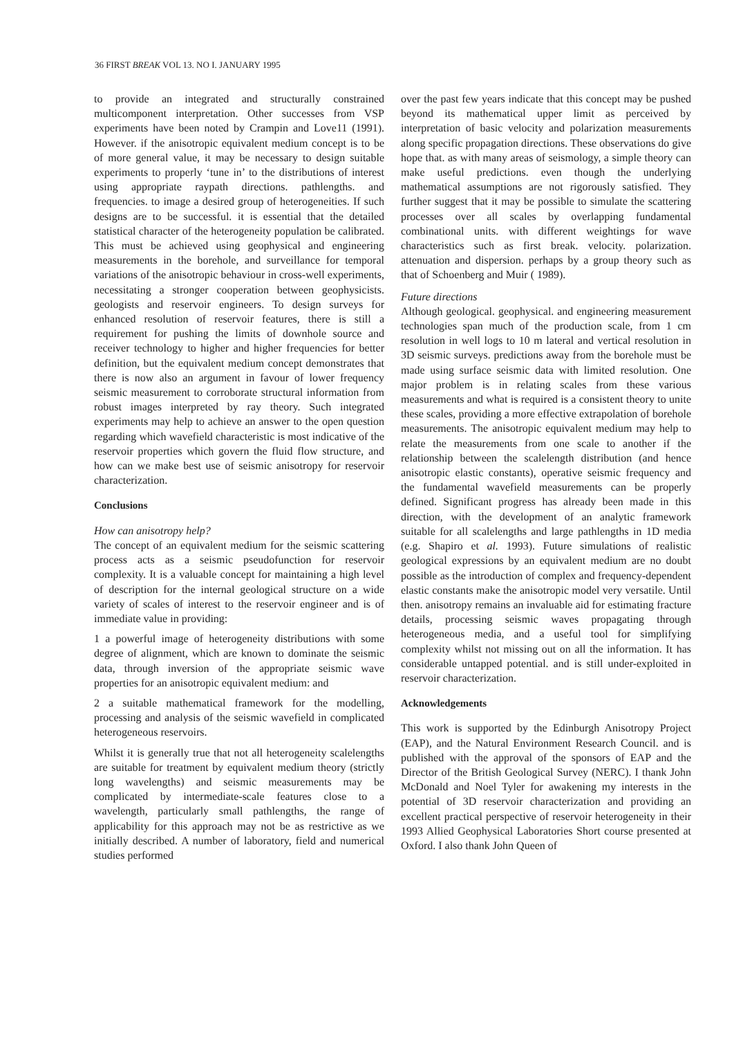36 FIRST BREAK VOL 13. NO I. JANUARY 1995
to provide an integrated and structurally constrained multicomponent interpretation. Other successes from VSP experiments have been noted by Crampin and Love11 (1991). However. if the anisotropic equivalent medium concept is to be of more general value, it may be necessary to design suitable experiments to properly ‘tune in’ to the distributions of interest using appropriate raypath directions. pathlengths. and frequencies. to image a desired group of heterogeneities. If such designs are to be successful. it is essential that the detailed statistical character of the heterogeneity population be calibrated. This must be achieved using geophysical and engineering measurements in the borehole, and surveillance for temporal variations of the anisotropic behaviour in cross-well experiments, necessitating a stronger cooperation between geophysicists. geologists and reservoir engineers. To design surveys for enhanced resolution of reservoir features, there is still a requirement for pushing the limits of downhole source and receiver technology to higher and higher frequencies for better definition, but the equivalent medium concept demonstrates that there is now also an argument in favour of lower frequency seismic measurement to corroborate structural information from robust images interpreted by ray theory. Such integrated experiments may help to achieve an answer to the open question regarding which wavefield characteristic is most indicative of the reservoir properties which govern the fluid flow structure, and how can we make best use of seismic anisotropy for reservoir characterization.
Conclusions
How can anisotropy help?
The concept of an equivalent medium for the seismic scattering process acts as a seismic pseudofunction for reservoir complexity. It is a valuable concept for maintaining a high level of description for the internal geological structure on a wide variety of scales of interest to the reservoir engineer and is of immediate value in providing:
1 a powerful image of heterogeneity distributions with some degree of alignment, which are known to dominate the seismic data, through inversion of the appropriate seismic wave properties for an anisotropic equivalent medium: and
2 a suitable mathematical framework for the modelling, processing and analysis of the seismic wavefield in complicated heterogeneous reservoirs.
Whilst it is generally true that not all heterogeneity scalelengths are suitable for treatment by equivalent medium theory (strictly long wavelengths) and seismic measurements may be complicated by intermediate-scale features close to a wavelength, particularly small pathlengths, the range of applicability for this approach may not be as restrictive as we initially described. A number of laboratory, field and numerical studies performed
over the past few years indicate that this concept may be pushed beyond its mathematical upper limit as perceived by interpretation of basic velocity and polarization measurements along specific propagation directions. These observations do give hope that. as with many areas of seismology, a simple theory can make useful predictions. even though the underlying mathematical assumptions are not rigorously satisfied. They further suggest that it may be possible to simulate the scattering processes over all scales by overlapping fundamental combinational units. with different weightings for wave characteristics such as first break. velocity. polarization. attenuation and dispersion. perhaps by a group theory such as that of Schoenberg and Muir ( 1989).
Future directions
Although geological. geophysical. and engineering measurement technologies span much of the production scale, from 1 cm resolution in well logs to 10 m lateral and vertical resolution in 3D seismic surveys. predictions away from the borehole must be made using surface seismic data with limited resolution. One major problem is in relating scales from these various measurements and what is required is a consistent theory to unite these scales, providing a more effective extrapolation of borehole measurements. The anisotropic equivalent medium may help to relate the measurements from one scale to another if the relationship between the scalelength distribution (and hence anisotropic elastic constants), operative seismic frequency and the fundamental wavefield measurements can be properly defined. Significant progress has already been made in this direction, with the development of an analytic framework suitable for all scalelengths and large pathlengths in 1D media (e.g. Shapiro et al. 1993). Future simulations of realistic geological expressions by an equivalent medium are no doubt possible as the introduction of complex and frequency-dependent elastic constants make the anisotropic model very versatile. Until then. anisotropy remains an invaluable aid for estimating fracture details, processing seismic waves propagating through heterogeneous media, and a useful tool for simplifying complexity whilst not missing out on all the information. It has considerable untapped potential. and is still under-exploited in reservoir characterization.
Acknowledgements
This work is supported by the Edinburgh Anisotropy Project (EAP), and the Natural Environment Research Council. and is published with the approval of the sponsors of EAP and the Director of the British Geological Survey (NERC). I thank John McDonald and Noel Tyler for awakening my interests in the potential of 3D reservoir characterization and providing an excellent practical perspective of reservoir heterogeneity in their 1993 Allied Geophysical Laboratories Short course presented at Oxford. I also thank John Queen of